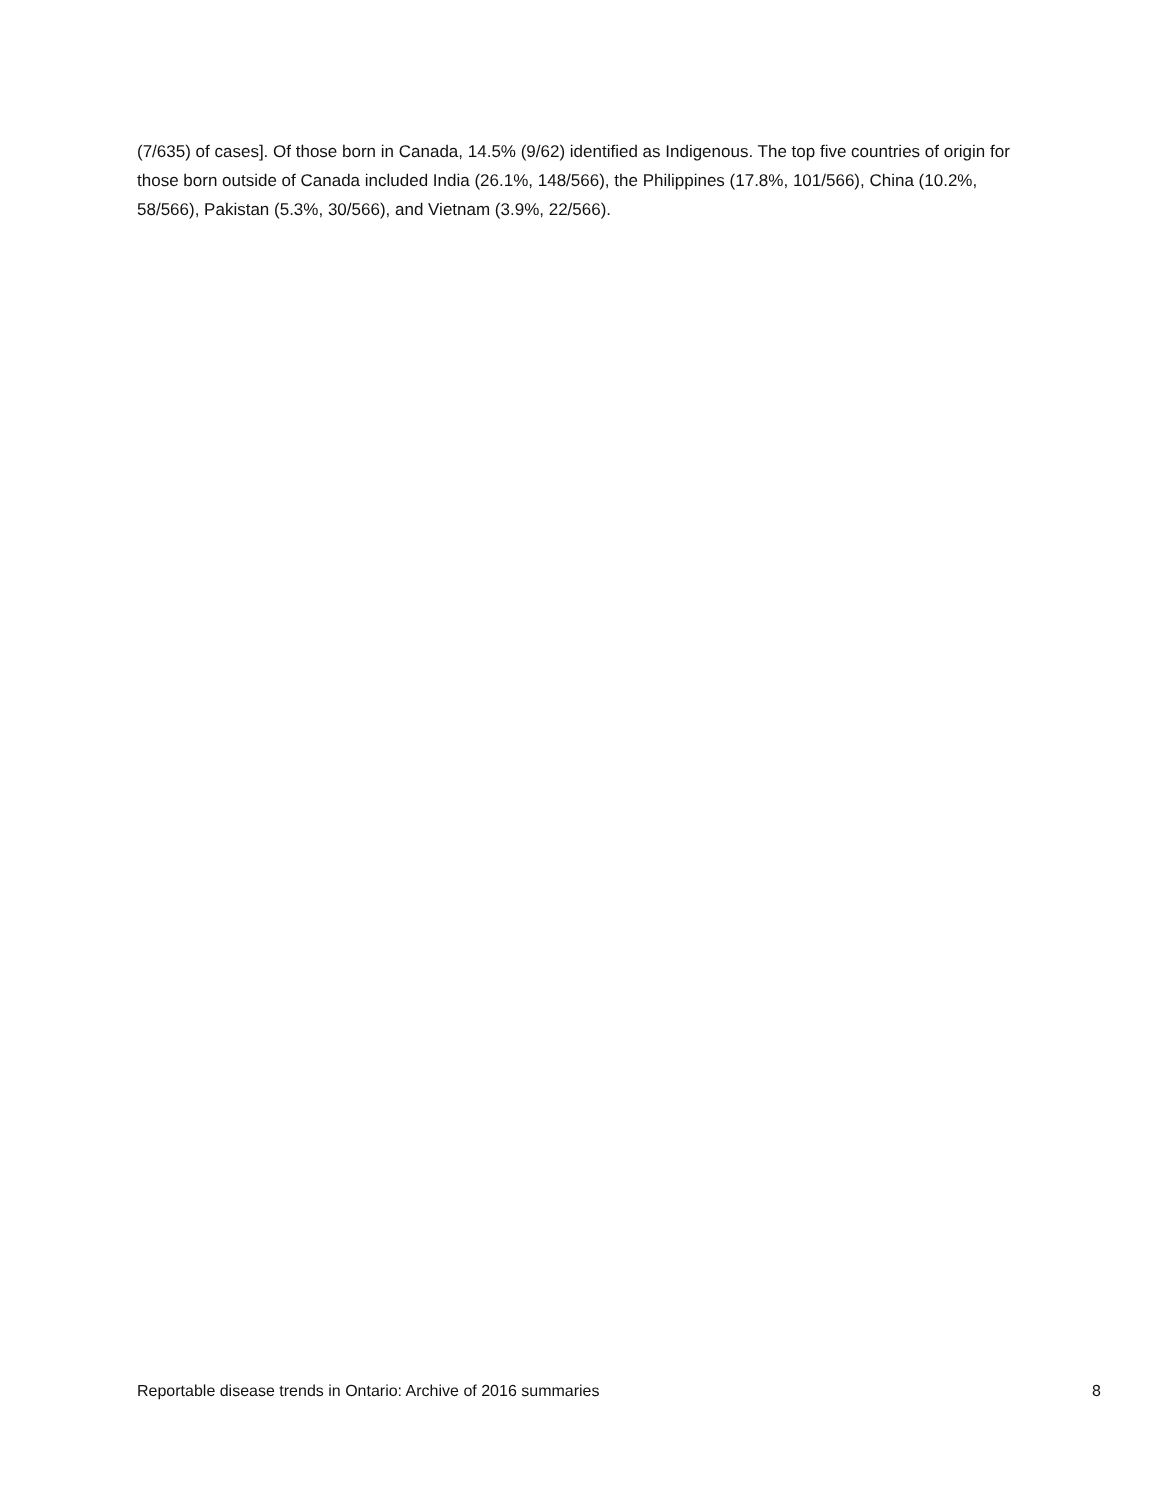(7/635) of cases]. Of those born in Canada, 14.5% (9/62) identified as Indigenous. The top five countries of origin for those born outside of Canada included India (26.1%, 148/566), the Philippines (17.8%, 101/566), China (10.2%, 58/566), Pakistan (5.3%, 30/566), and Vietnam (3.9%, 22/566).
Reportable disease trends in Ontario: Archive of 2016 summaries 8